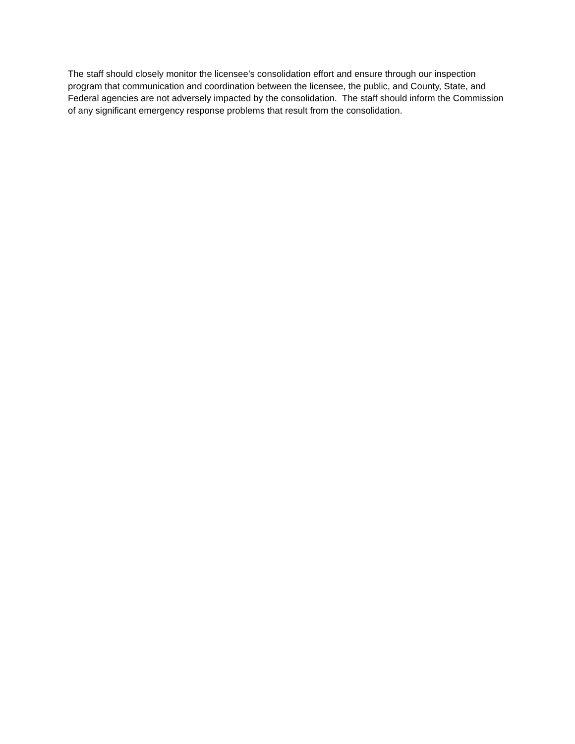The staff should closely monitor the licensee’s consolidation effort and ensure through our inspection program that communication and coordination between the licensee, the public, and County, State, and Federal agencies are not adversely impacted by the consolidation. The staff should inform the Commission of any significant emergency response problems that result from the consolidation.